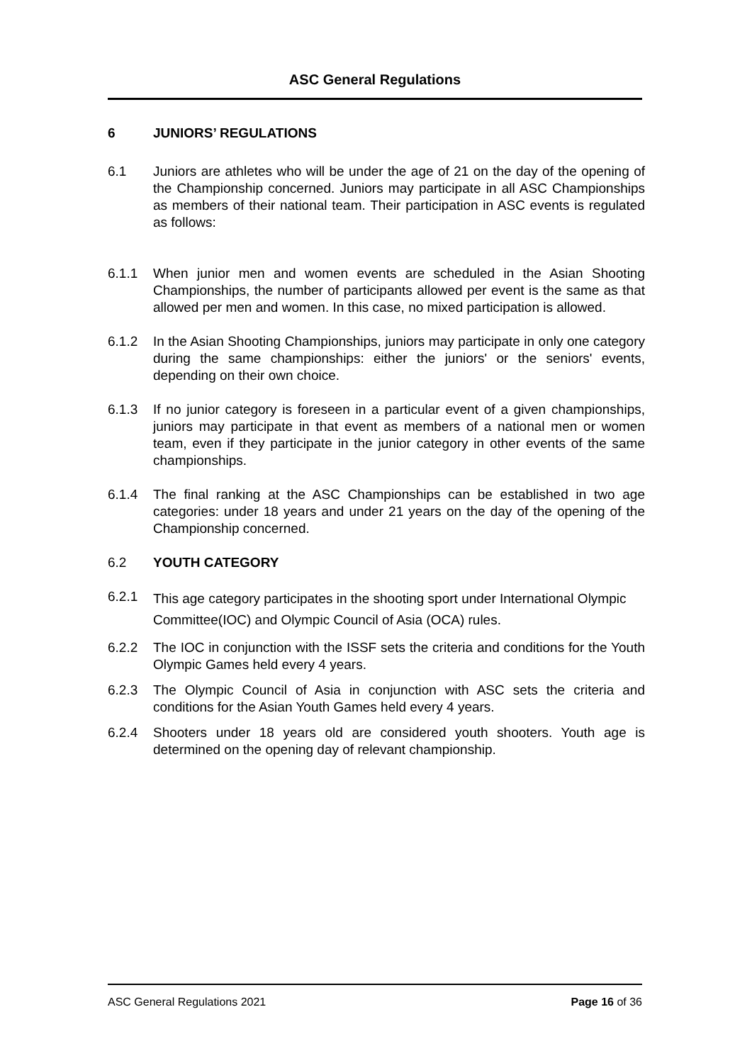ASC General Regulations
6 JUNIORS’ REGULATIONS
6.1 Juniors are athletes who will be under the age of 21 on the day of the opening of the Championship concerned. Juniors may participate in all ASC Championships as members of their national team. Their participation in ASC events is regulated as follows:
6.1.1 When junior men and women events are scheduled in the Asian Shooting Championships, the number of participants allowed per event is the same as that allowed per men and women. In this case, no mixed participation is allowed.
6.1.2 In the Asian Shooting Championships, juniors may participate in only one category during the same championships: either the juniors' or the seniors' events, depending on their own choice.
6.1.3 If no junior category is foreseen in a particular event of a given championships, juniors may participate in that event as members of a national men or women team, even if they participate in the junior category in other events of the same championships.
6.1.4 The final ranking at the ASC Championships can be established in two age categories: under 18 years and under 21 years on the day of the opening of the Championship concerned.
6.2 YOUTH CATEGORY
6.2.1 This age category participates in the shooting sport under International Olympic Committee(IOC) and Olympic Council of Asia (OCA) rules.
6.2.2 The IOC in conjunction with the ISSF sets the criteria and conditions for the Youth Olympic Games held every 4 years.
6.2.3 The Olympic Council of Asia in conjunction with ASC sets the criteria and conditions for the Asian Youth Games held every 4 years.
6.2.4 Shooters under 18 years old are considered youth shooters. Youth age is determined on the opening day of relevant championship.
ASC General Regulations 2021 Page 16 of 36